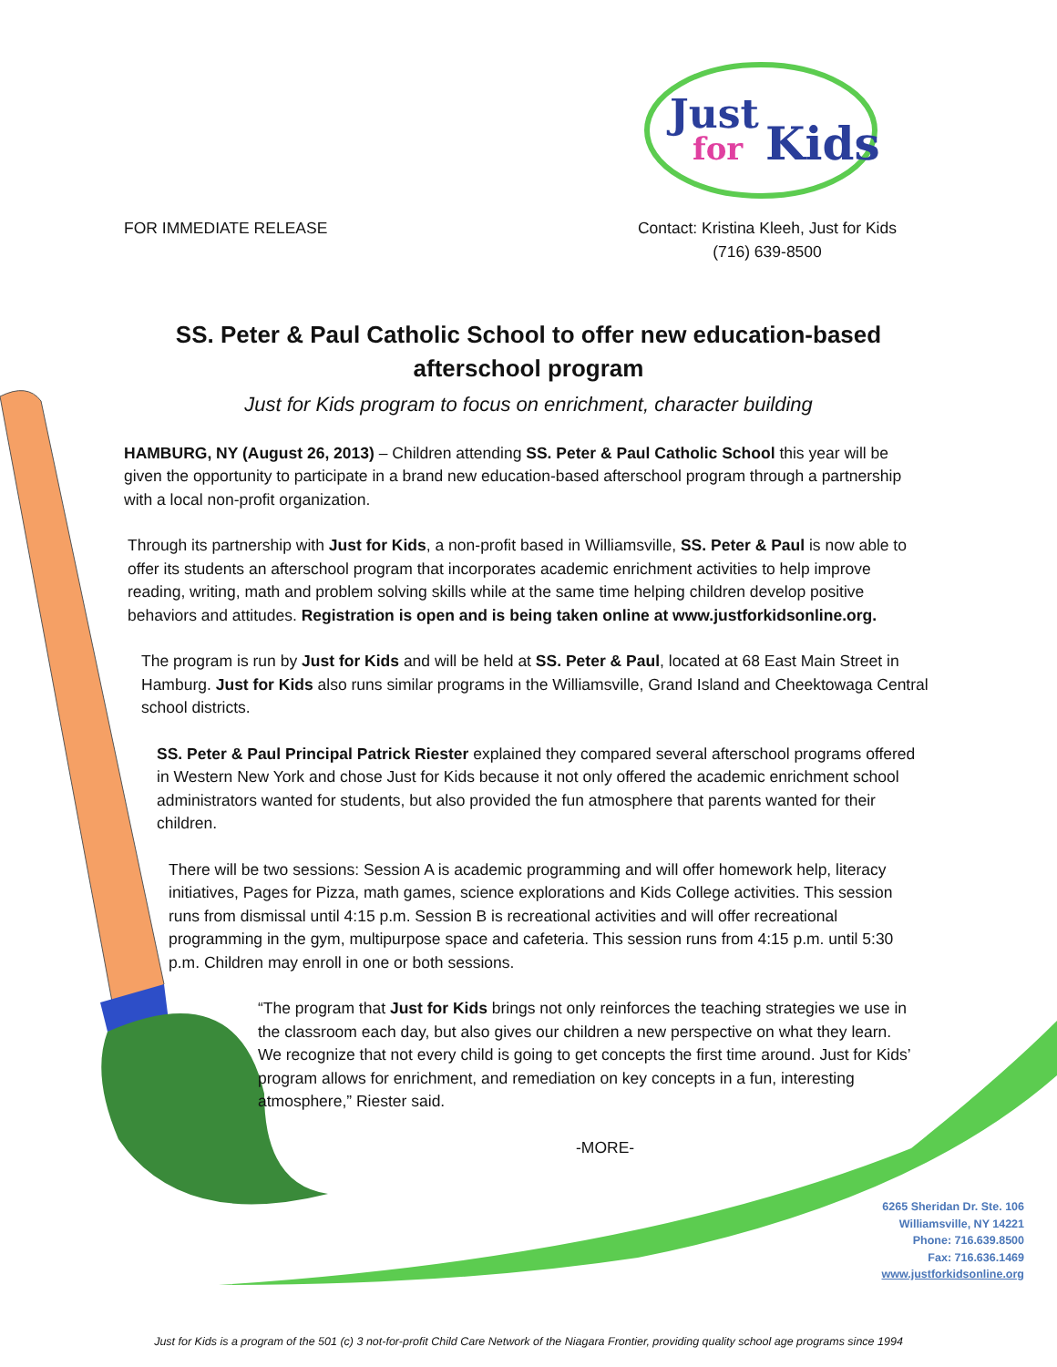Just
for
Kids
FOR IMMEDIATE RELEASE Contact: Kristina Kleeh, Just for Kids
(716) 639-8500
SS. Peter & Paul Catholic School to offer new education-based afterschool program
Just for Kids program to focus on enrichment, character building
HAMBURG, NY (August 26, 2013) – Children attending SS. Peter & Paul Catholic School this year will be given the opportunity to participate in a brand new education-based afterschool program through a partnership with a local non-profit organization.
Through its partnership with Just for Kids, a non-profit based in Williamsville, SS. Peter & Paul is now able to offer its students an afterschool program that incorporates academic enrichment activities to help improve reading, writing, math and problem solving skills while at the same time helping children develop positive behaviors and attitudes. Registration is open and is being taken online at www.justforkidsonline.org.
The program is run by Just for Kids and will be held at SS. Peter & Paul, located at 68 East Main Street in Hamburg. Just for Kids also runs similar programs in the Williamsville, Grand Island and Cheektowaga Central school districts.
SS. Peter & Paul Principal Patrick Riester explained they compared several afterschool programs offered in Western New York and chose Just for Kids because it not only offered the academic enrichment school administrators wanted for students, but also provided the fun atmosphere that parents wanted for their children.
There will be two sessions: Session A is academic programming and will offer homework help, literacy initiatives, Pages for Pizza, math games, science explorations and Kids College activities. This session runs from dismissal until 4:15 p.m. Session B is recreational activities and will offer recreational programming in the gym, multipurpose space and cafeteria. This session runs from 4:15 p.m. until 5:30 p.m. Children may enroll in one or both sessions.
“The program that Just for Kids brings not only reinforces the teaching strategies we use in the classroom each day, but also gives our children a new perspective on what they learn. We recognize that not every child is going to get concepts the first time around. Just for Kids’ program allows for enrichment, and remediation on key concepts in a fun, interesting atmosphere,” Riester said.
-MORE-
6265 Sheridan Dr. Ste. 106
Williamsville, NY 14221
Phone: 716.639.8500
Fax: 716.636.1469
www.justforkidsonline.org
Just for Kids is a program of the 501 (c) 3 not-for-profit Child Care Network of the Niagara Frontier, providing quality school age programs since 1994